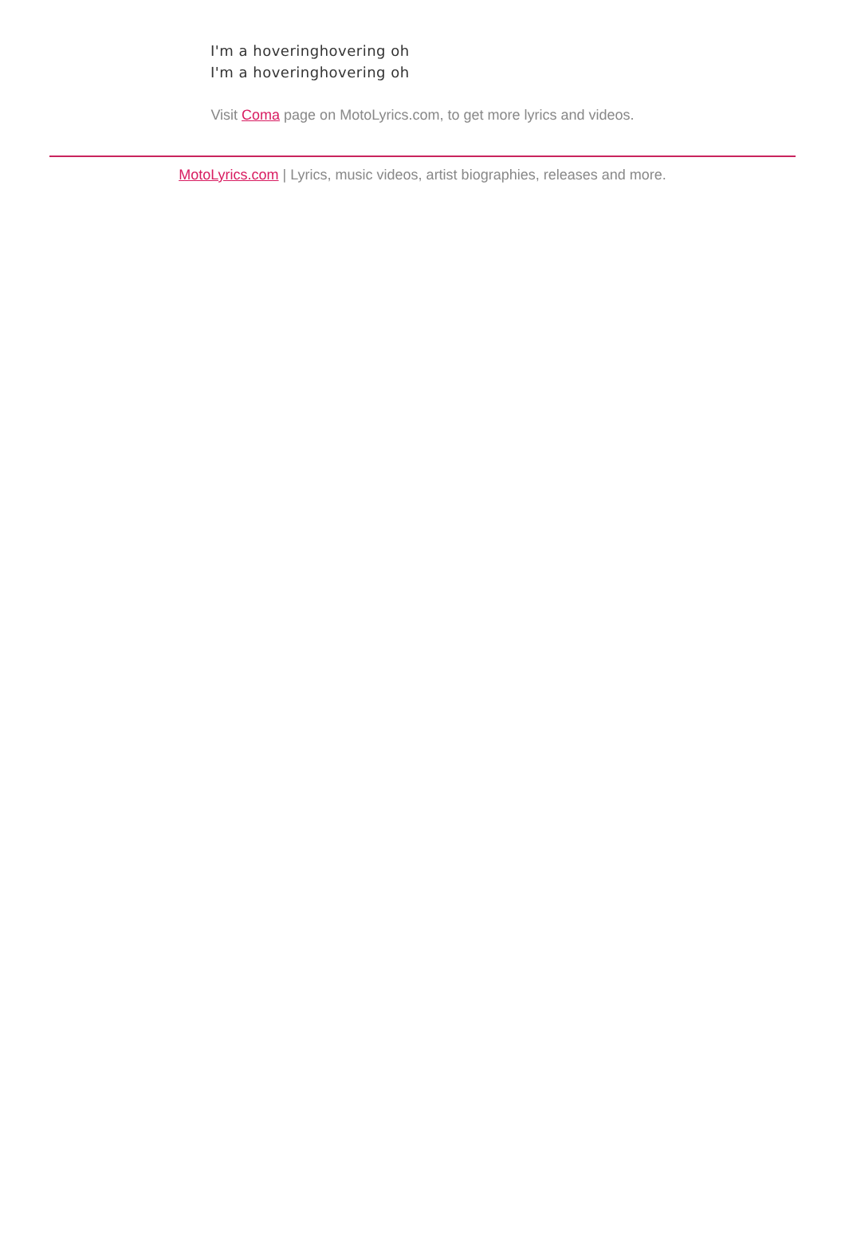I'm a hoveringhovering oh
I'm a hoveringhovering oh
Visit Coma page on MotoLyrics.com, to get more lyrics and videos.
MotoLyrics.com | Lyrics, music videos, artist biographies, releases and more.